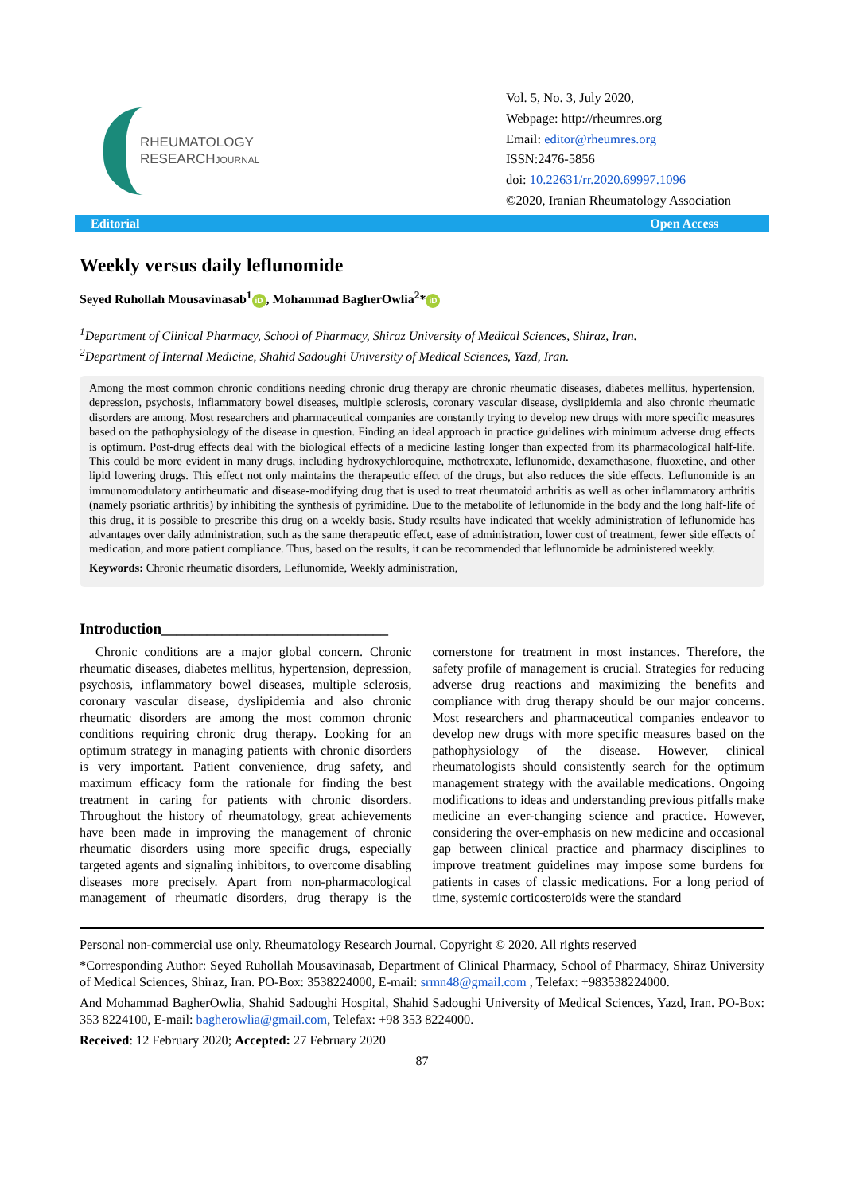RHEUMATOLOGY
RESEARCHJOURNAL
Vol. 5, No. 3, July 2020,
Webpage: http://rheumres.org
Email: editor@rheumres.org
ISSN:2476-5856
doi: 10.22631/rr.2020.69997.1096
©2020, Iranian Rheumatology Association
Editorial Open Access
Weekly versus daily leflunomide
Seyed Ruhollah Mousavinasab<sup>1</sup> iD, Mohammad BagherOwlia<sup>2</sup>* iD
<sup>1</sup> Department of Clinical Pharmacy, School of Pharmacy, Shiraz University of Medical Sciences, Shiraz, Iran.
<sup>2</sup> Department of Internal Medicine, Shahid Sadoughi University of Medical Sciences, Yazd, Iran.
Among the most common chronic conditions needing chronic drug therapy are chronic rheumatic diseases, diabetes mellitus, hypertension, depression, psychosis, inflammatory bowel diseases, multiple sclerosis, coronary vascular disease, dyslipidemia and also chronic rheumatic disorders are among. Most researchers and pharmaceutical companies are constantly trying to develop new drugs with more specific measures based on the pathophysiology of the disease in question. Finding an ideal approach in practice guidelines with minimum adverse drug effects is optimum. Post-drug effects deal with the biological effects of a medicine lasting longer than expected from its pharmacological half-life. This could be more evident in many drugs, including hydroxychloroquine, methotrexate, leflunomide, dexamethasone, fluoxetine, and other lipid lowering drugs. This effect not only maintains the therapeutic effect of the drugs, but also reduces the side effects. Leflunomide is an immunomodulatory antirheumatic and disease-modifying drug that is used to treat rheumatoid arthritis as well as other inflammatory arthritis (namely psoriatic arthritis) by inhibiting the synthesis of pyrimidine. Due to the metabolite of leflunomide in the body and the long half-life of this drug, it is possible to prescribe this drug on a weekly basis. Study results have indicated that weekly administration of leflunomide has advantages over daily administration, such as the same therapeutic effect, ease of administration, lower cost of treatment, fewer side effects of medication, and more patient compliance. Thus, based on the results, it can be recommended that leflunomide be administered weekly.
Keywords: Chronic rheumatic disorders, Leflunomide, Weekly administration,
Introduction______________________________
Chronic conditions are a major global concern. Chronic rheumatic diseases, diabetes mellitus, hypertension, depression, psychosis, inflammatory bowel diseases, multiple sclerosis, coronary vascular disease, dyslipidemia and also chronic rheumatic disorders are among the most common chronic conditions requiring chronic drug therapy. Looking for an optimum strategy in managing patients with chronic disorders is very important. Patient convenience, drug safety, and maximum efficacy form the rationale for finding the best treatment in caring for patients with chronic disorders. Throughout the history of rheumatology, great achievements have been made in improving the management of chronic rheumatic disorders using more specific drugs, especially targeted agents and signaling inhibitors, to overcome disabling diseases more precisely. Apart from non-pharmacological management of rheumatic disorders, drug therapy is the cornerstone for treatment in most instances. Therefore, the safety profile of management is crucial. Strategies for reducing adverse drug reactions and maximizing the benefits and compliance with drug therapy should be our major concerns. Most researchers and pharmaceutical companies endeavor to develop new drugs with more specific measures based on the pathophysiology of the disease. However, clinical rheumatologists should consistently search for the optimum management strategy with the available medications. Ongoing modifications to ideas and understanding previous pitfalls make medicine an ever-changing science and practice. However, considering the over-emphasis on new medicine and occasional gap between clinical practice and pharmacy disciplines to improve treatment guidelines may impose some burdens for patients in cases of classic medications. For a long period of time, systemic corticosteroids were the standard
Personal non-commercial use only. Rheumatology Research Journal. Copyright © 2020. All rights reserved
*Corresponding Author: Seyed Ruhollah Mousavinasab, Department of Clinical Pharmacy, School of Pharmacy, Shiraz University of Medical Sciences, Shiraz, Iran. PO-Box: 3538224000, E-mail: srmn48@gmail.com , Telefax: +983538224000.
And Mohammad BagherOwlia, Shahid Sadoughi Hospital, Shahid Sadoughi University of Medical Sciences, Yazd, Iran. PO-Box: 353 8224100, E-mail: bagherowlia@gmail.com, Telefax: +98 353 8224000.
Received: 12 February 2020; Accepted: 27 February 2020
87